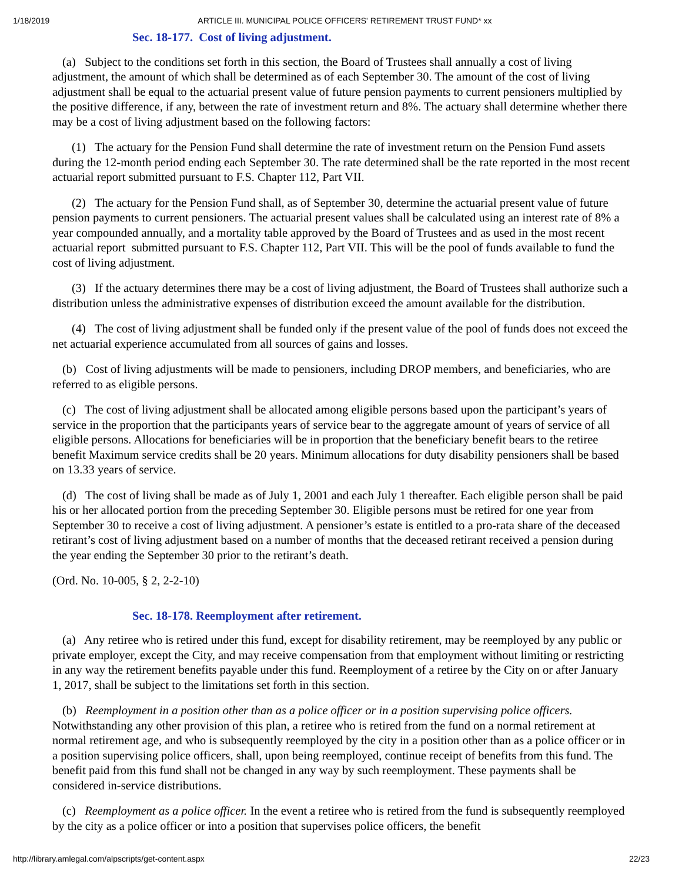1/18/2019 ARTICLE III. MUNICIPAL POLICE OFFICERS' RETIREMENT TRUST FUND* xx
Sec. 18-177. Cost of living adjustment.
(a) Subject to the conditions set forth in this section, the Board of Trustees shall annually a cost of living adjustment, the amount of which shall be determined as of each September 30. The amount of the cost of living adjustment shall be equal to the actuarial present value of future pension payments to current pensioners multiplied by the positive difference, if any, between the rate of investment return and 8%. The actuary shall determine whether there may be a cost of living adjustment based on the following factors:
(1) The actuary for the Pension Fund shall determine the rate of investment return on the Pension Fund assets during the 12-month period ending each September 30. The rate determined shall be the rate reported in the most recent actuarial report submitted pursuant to F.S. Chapter 112, Part VII.
(2) The actuary for the Pension Fund shall, as of September 30, determine the actuarial present value of future pension payments to current pensioners. The actuarial present values shall be calculated using an interest rate of 8% a year compounded annually, and a mortality table approved by the Board of Trustees and as used in the most recent actuarial report submitted pursuant to F.S. Chapter 112, Part VII. This will be the pool of funds available to fund the cost of living adjustment.
(3) If the actuary determines there may be a cost of living adjustment, the Board of Trustees shall authorize such a distribution unless the administrative expenses of distribution exceed the amount available for the distribution.
(4) The cost of living adjustment shall be funded only if the present value of the pool of funds does not exceed the net actuarial experience accumulated from all sources of gains and losses.
(b) Cost of living adjustments will be made to pensioners, including DROP members, and beneficiaries, who are referred to as eligible persons.
(c) The cost of living adjustment shall be allocated among eligible persons based upon the participant’s years of service in the proportion that the participants years of service bear to the aggregate amount of years of service of all eligible persons. Allocations for beneficiaries will be in proportion that the beneficiary benefit bears to the retiree benefit Maximum service credits shall be 20 years. Minimum allocations for duty disability pensioners shall be based on 13.33 years of service.
(d) The cost of living shall be made as of July 1, 2001 and each July 1 thereafter. Each eligible person shall be paid his or her allocated portion from the preceding September 30. Eligible persons must be retired for one year from September 30 to receive a cost of living adjustment. A pensioner’s estate is entitled to a pro-rata share of the deceased retirant’s cost of living adjustment based on a number of months that the deceased retirant received a pension during the year ending the September 30 prior to the retirant’s death.
(Ord. No. 10-005, § 2, 2-2-10)
Sec. 18-178. Reemployment after retirement.
(a) Any retiree who is retired under this fund, except for disability retirement, may be reemployed by any public or private employer, except the City, and may receive compensation from that employment without limiting or restricting in any way the retirement benefits payable under this fund. Reemployment of a retiree by the City on or after January 1, 2017, shall be subject to the limitations set forth in this section.
(b) Reemployment in a position other than as a police officer or in a position supervising police officers. Notwithstanding any other provision of this plan, a retiree who is retired from the fund on a normal retirement at normal retirement age, and who is subsequently reemployed by the city in a position other than as a police officer or in a position supervising police officers, shall, upon being reemployed, continue receipt of benefits from this fund. The benefit paid from this fund shall not be changed in any way by such reemployment. These payments shall be considered in-service distributions.
(c) Reemployment as a police officer. In the event a retiree who is retired from the fund is subsequently reemployed by the city as a police officer or into a position that supervises police officers, the benefit
http://library.amlegal.com/alpscripts/get-content.aspx 22/23